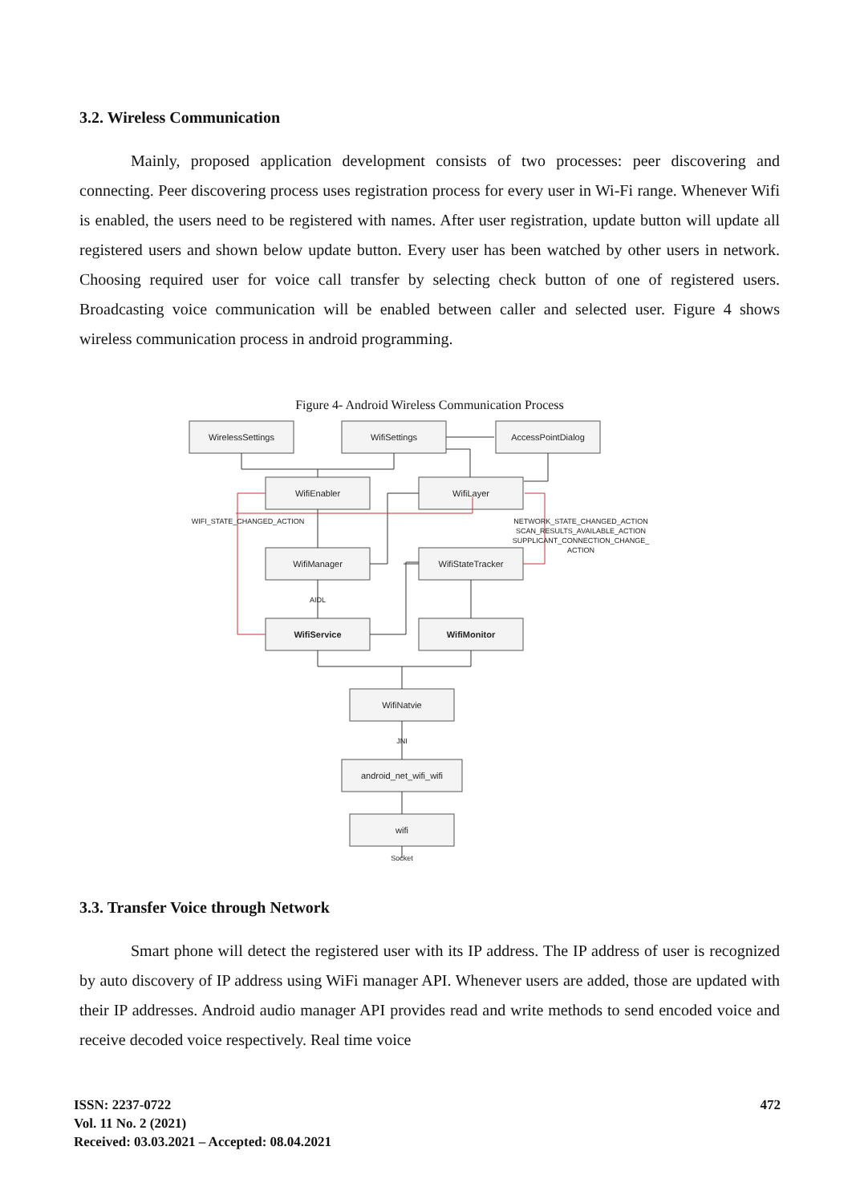3.2. Wireless Communication
Mainly, proposed application development consists of two processes: peer discovering and connecting. Peer discovering process uses registration process for every user in Wi-Fi range. Whenever Wifi is enabled, the users need to be registered with names. After user registration, update button will update all registered users and shown below update button. Every user has been watched by other users in network. Choosing required user for voice call transfer by selecting check button of one of registered users. Broadcasting voice communication will be enabled between caller and selected user. Figure 4 shows wireless communication process in android programming.
Figure 4- Android Wireless Communication Process
WirelessSettings
WifiSettings
AccessPointDialog
WifiEnabler
WifiLayer
WifiManager
WifiStateTracker
WifiService
WifiMonitor
WifiNatvie
android_net_wifi_wifi
wifi
AIDL
JNI
Socket
WIFI_STATE_CHANGED_ACTION
NETWORK_STATE_CHANGED_ACTION
SCAN_RESULTS_AVAILABLE_ACTION
SUPPLICANT_CONNECTION_CHANGE_
ACTION
3.3. Transfer Voice through Network
Smart phone will detect the registered user with its IP address. The IP address of user is recognized by auto discovery of IP address using WiFi manager API. Whenever users are added, those are updated with their IP addresses. Android audio manager API provides read and write methods to send encoded voice and receive decoded voice respectively. Real time voice
ISSN: 2237-0722
Vol. 11 No. 2 (2021)
Received: 03.03.2021 – Accepted: 08.04.2021
472